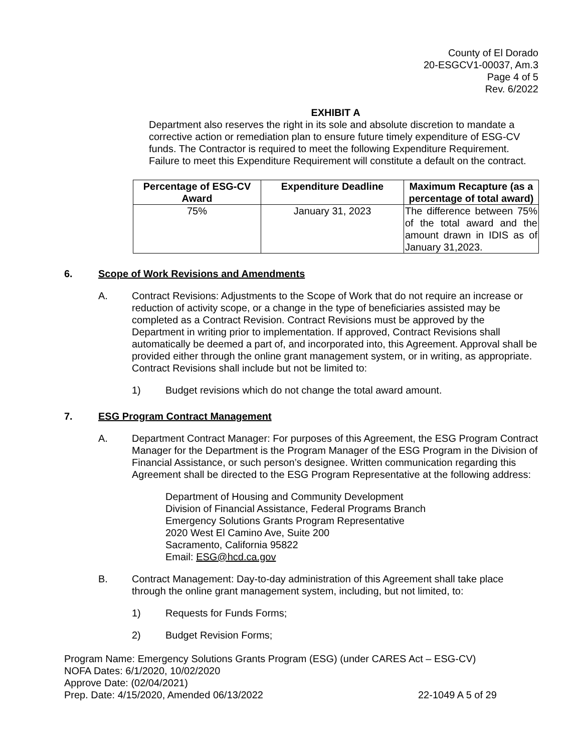County of El Dorado
20-ESGCV1-00037, Am.3
Page 4 of 5
Rev. 6/2022
EXHIBIT A
Department also reserves the right in its sole and absolute discretion to mandate a corrective action or remediation plan to ensure future timely expenditure of ESG-CV funds. The Contractor is required to meet the following Expenditure Requirement. Failure to meet this Expenditure Requirement will constitute a default on the contract.
| Percentage of ESG-CV Award | Expenditure Deadline | Maximum Recapture (as a percentage of total award) |
| --- | --- | --- |
| 75% | January 31, 2023 | The difference between 75% of the total award and the amount drawn in IDIS as of January 31,2023. |
6. Scope of Work Revisions and Amendments
A. Contract Revisions: Adjustments to the Scope of Work that do not require an increase or reduction of activity scope, or a change in the type of beneficiaries assisted may be completed as a Contract Revision. Contract Revisions must be approved by the Department in writing prior to implementation. If approved, Contract Revisions shall automatically be deemed a part of, and incorporated into, this Agreement. Approval shall be provided either through the online grant management system, or in writing, as appropriate. Contract Revisions shall include but not be limited to:
1) Budget revisions which do not change the total award amount.
7. ESG Program Contract Management
A. Department Contract Manager: For purposes of this Agreement, the ESG Program Contract Manager for the Department is the Program Manager of the ESG Program in the Division of Financial Assistance, or such person’s designee. Written communication regarding this Agreement shall be directed to the ESG Program Representative at the following address:
Department of Housing and Community Development
Division of Financial Assistance, Federal Programs Branch
Emergency Solutions Grants Program Representative
2020 West El Camino Ave, Suite 200
Sacramento, California 95822
Email: ESG@hcd.ca.gov
B. Contract Management: Day-to-day administration of this Agreement shall take place through the online grant management system, including, but not limited, to:
1) Requests for Funds Forms;
2) Budget Revision Forms;
Program Name: Emergency Solutions Grants Program (ESG) (under CARES Act – ESG-CV)
NOFA Dates: 6/1/2020, 10/02/2020
Approve Date: (02/04/2021)
Prep. Date: 4/15/2020, Amended 06/13/2022
22-1049 A 5 of 29